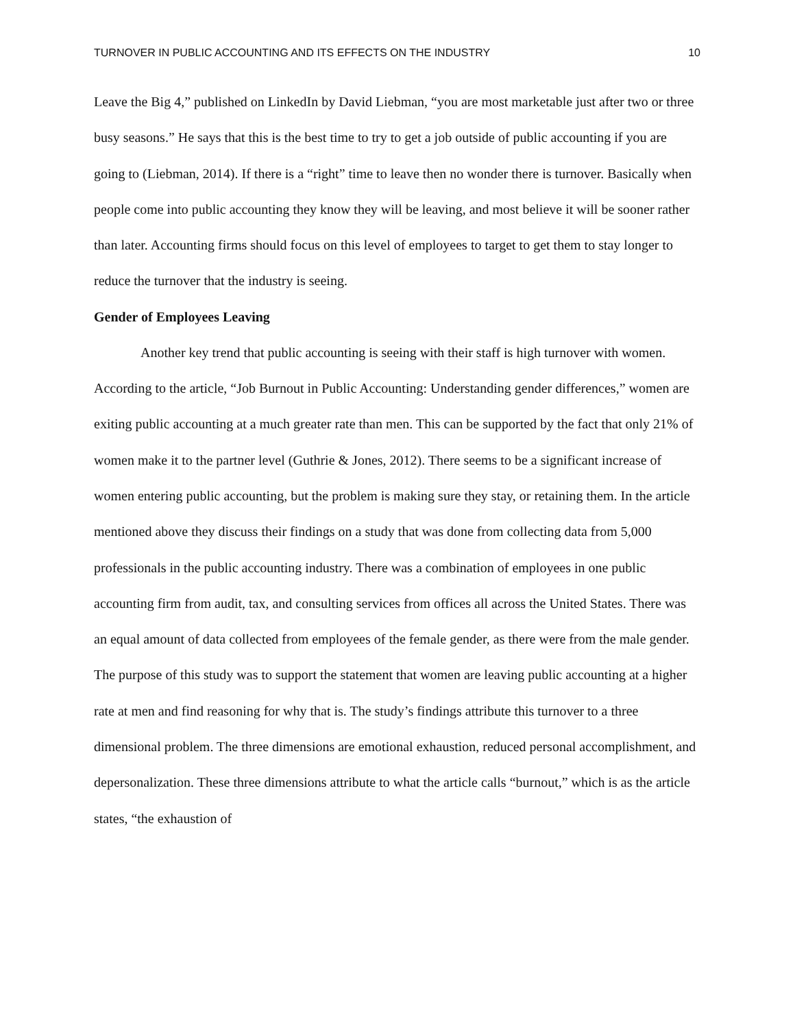TURNOVER IN PUBLIC ACCOUNTING AND ITS EFFECTS ON THE INDUSTRY 10
Leave the Big 4,” published on LinkedIn by David Liebman, “you are most marketable just after two or three busy seasons.” He says that this is the best time to try to get a job outside of public accounting if you are going to (Liebman, 2014). If there is a “right” time to leave then no wonder there is turnover. Basically when people come into public accounting they know they will be leaving, and most believe it will be sooner rather than later. Accounting firms should focus on this level of employees to target to get them to stay longer to reduce the turnover that the industry is seeing.
Gender of Employees Leaving
Another key trend that public accounting is seeing with their staff is high turnover with women. According to the article, “Job Burnout in Public Accounting: Understanding gender differences,” women are exiting public accounting at a much greater rate than men. This can be supported by the fact that only 21% of women make it to the partner level (Guthrie & Jones, 2012). There seems to be a significant increase of women entering public accounting, but the problem is making sure they stay, or retaining them. In the article mentioned above they discuss their findings on a study that was done from collecting data from 5,000 professionals in the public accounting industry. There was a combination of employees in one public accounting firm from audit, tax, and consulting services from offices all across the United States. There was an equal amount of data collected from employees of the female gender, as there were from the male gender. The purpose of this study was to support the statement that women are leaving public accounting at a higher rate at men and find reasoning for why that is. The study’s findings attribute this turnover to a three dimensional problem. The three dimensions are emotional exhaustion, reduced personal accomplishment, and depersonalization. These three dimensions attribute to what the article calls “burnout,” which is as the article states, “the exhaustion of